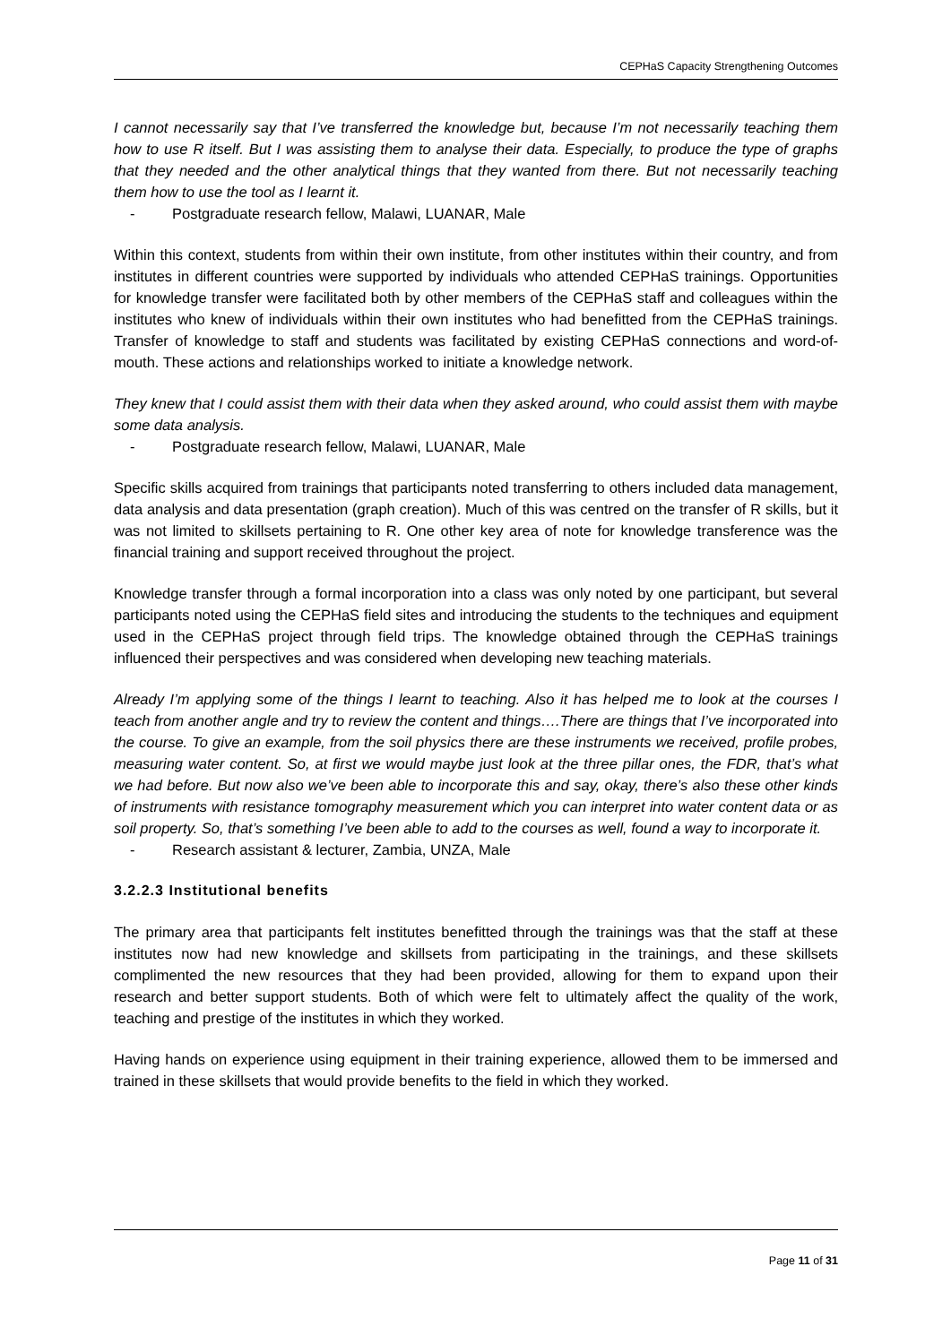CEPHaS Capacity Strengthening Outcomes
I cannot necessarily say that I’ve transferred the knowledge but, because I’m not necessarily teaching them how to use R itself. But I was assisting them to analyse their data. Especially, to produce the type of graphs that they needed and the other analytical things that they wanted from there. But not necessarily teaching them how to use the tool as I learnt it.
- Postgraduate research fellow, Malawi, LUANAR, Male
Within this context, students from within their own institute, from other institutes within their country, and from institutes in different countries were supported by individuals who attended CEPHaS trainings. Opportunities for knowledge transfer were facilitated both by other members of the CEPHaS staff and colleagues within the institutes who knew of individuals within their own institutes who had benefitted from the CEPHaS trainings. Transfer of knowledge to staff and students was facilitated by existing CEPHaS connections and word-of-mouth. These actions and relationships worked to initiate a knowledge network.
They knew that I could assist them with their data when they asked around, who could assist them with maybe some data analysis.
- Postgraduate research fellow, Malawi, LUANAR, Male
Specific skills acquired from trainings that participants noted transferring to others included data management, data analysis and data presentation (graph creation). Much of this was centred on the transfer of R skills, but it was not limited to skillsets pertaining to R. One other key area of note for knowledge transference was the financial training and support received throughout the project.
Knowledge transfer through a formal incorporation into a class was only noted by one participant, but several participants noted using the CEPHaS field sites and introducing the students to the techniques and equipment used in the CEPHaS project through field trips. The knowledge obtained through the CEPHaS trainings influenced their perspectives and was considered when developing new teaching materials.
Already I’m applying some of the things I learnt to teaching. Also it has helped me to look at the courses I teach from another angle and try to review the content and things….There are things that I’ve incorporated into the course. To give an example, from the soil physics there are these instruments we received, profile probes, measuring water content. So, at first we would maybe just look at the three pillar ones, the FDR, that’s what we had before. But now also we’ve been able to incorporate this and say, okay, there’s also these other kinds of instruments with resistance tomography measurement which you can interpret into water content data or as soil property. So, that’s something I’ve been able to add to the courses as well, found a way to incorporate it.
- Research assistant & lecturer, Zambia, UNZA, Male
3.2.2.3 Institutional benefits
The primary area that participants felt institutes benefitted through the trainings was that the staff at these institutes now had new knowledge and skillsets from participating in the trainings, and these skillsets complimented the new resources that they had been provided, allowing for them to expand upon their research and better support students. Both of which were felt to ultimately affect the quality of the work, teaching and prestige of the institutes in which they worked.
Having hands on experience using equipment in their training experience, allowed them to be immersed and trained in these skillsets that would provide benefits to the field in which they worked.
Page 11 of 31